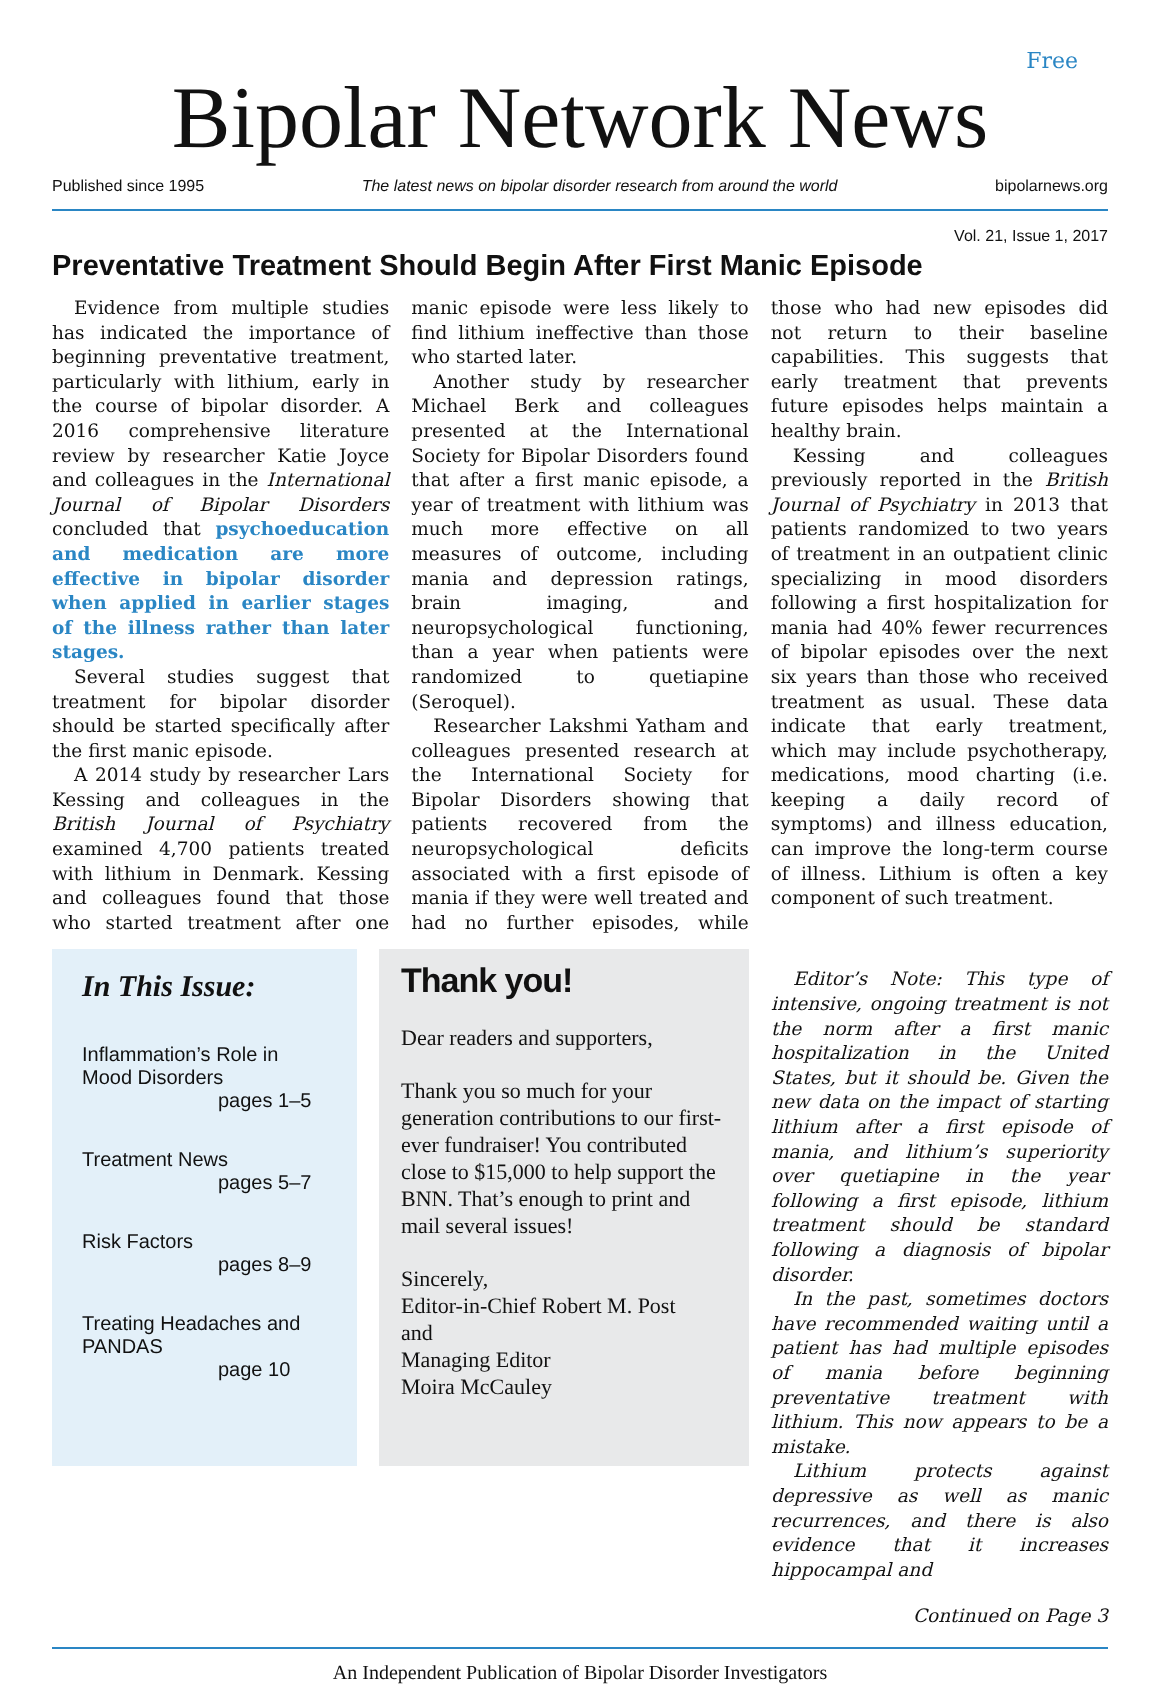Free
Bipolar Network News
Published since 1995 The latest news on bipolar disorder research from around the world bipolarnews.org
Vol. 21, Issue 1, 2017
Preventative Treatment Should Begin After First Manic Episode
Evidence from multiple studies has indicated the importance of beginning preventative treatment, particularly with lithium, early in the course of bipolar disorder. A 2016 comprehensive literature review by researcher Katie Joyce and colleagues in the International Journal of Bipolar Disorders concluded that psychoeducation and medication are more effective in bipolar disorder when applied in earlier stages of the illness rather than later stages.
Several studies suggest that treatment for bipolar disorder should be started specifically after the first manic episode.
A 2014 study by researcher Lars Kessing and colleagues in the British Journal of Psychiatry examined 4,700 patients treated with lithium in Denmark. Kessing and colleagues found that those who started treatment after one manic episode were less likely to find lithium ineffective than those who started later.
Another study by researcher Michael Berk and colleagues presented at the International Society for Bipolar Disorders found that after a first manic episode, a year of treatment with lithium was much more effective on all measures of outcome, including mania and depression ratings, brain imaging, and neuropsychological functioning, than a year when patients were randomized to quetiapine (Seroquel).
Researcher Lakshmi Yatham and colleagues presented research at the International Society for Bipolar Disorders showing that patients recovered from the neuropsychological deficits associated with a first episode of mania if they were well treated and had no further episodes, while those who had new episodes did not return to their baseline capabilities. This suggests that early treatment that prevents future episodes helps maintain a healthy brain.
Kessing and colleagues previously reported in the British Journal of Psychiatry in 2013 that patients randomized to two years of treatment in an outpatient clinic specializing in mood disorders following a first hospitalization for mania had 40% fewer recurrences of bipolar episodes over the next six years than those who received treatment as usual. These data indicate that early treatment, which may include psychotherapy, medications, mood charting (i.e. keeping a daily record of symptoms) and illness education, can improve the long-term course of illness. Lithium is often a key component of such treatment.
In This Issue:
Inflammation’s Role in
Mood Disorders
pages 1–5
Treatment News
pages 5–7
Risk Factors
pages 8–9
Treating Headaches and
PANDAS
page 10
Thank you!
Dear readers and supporters,
Thank you so much for your generation contributions to our first-ever fundraiser! You contributed close to $15,000 to help support the BNN. That’s enough to print and mail several issues!
Sincerely,
Editor-in-Chief Robert M. Post
and
Managing Editor
Moira McCauley
Editor’s Note: This type of intensive, ongoing treatment is not the norm after a first manic hospitalization in the United States, but it should be. Given the new data on the impact of starting lithium after a first episode of mania, and lithium’s superiority over quetiapine in the year following a first episode, lithium treatment should be standard following a diagnosis of bipolar disorder.
In the past, sometimes doctors have recommended waiting until a patient has had multiple episodes of mania before beginning preventative treatment with lithium. This now appears to be a mistake.
Lithium protects against depressive as well as manic recurrences, and there is also evidence that it increases hippocampal and
Continued on Page 3
An Independent Publication of Bipolar Disorder Investigators